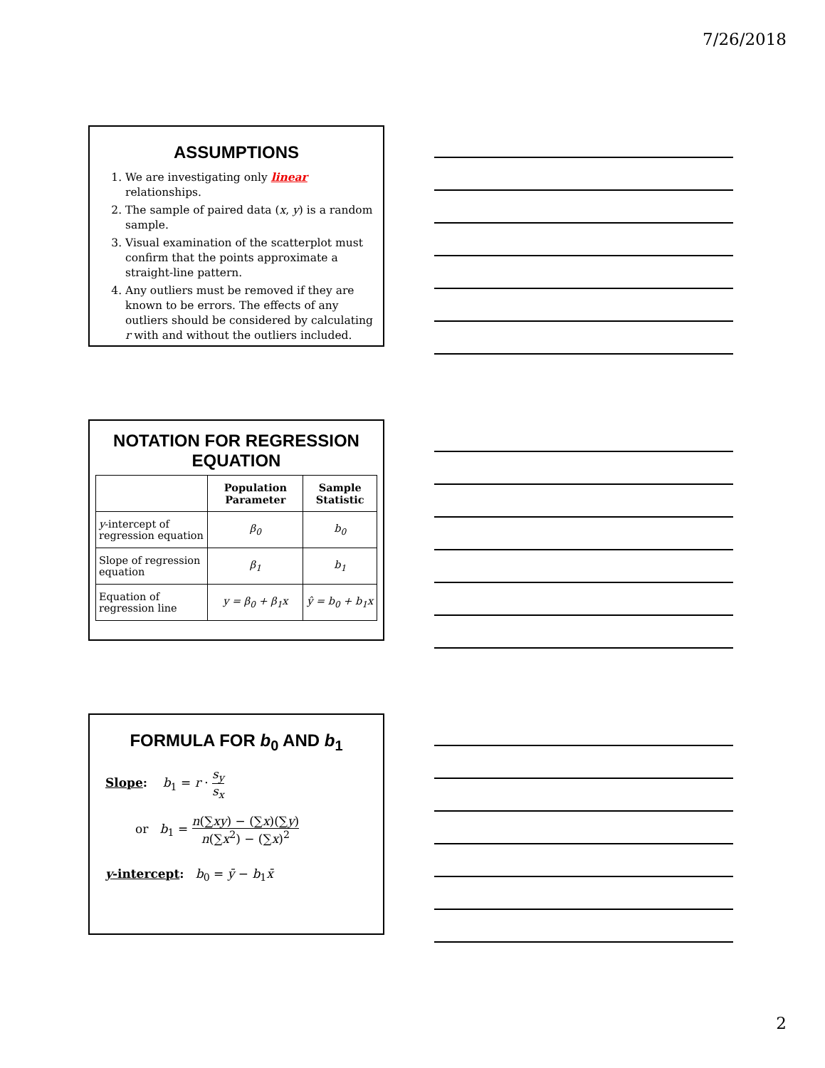7/26/2018
ASSUMPTIONS
1. We are investigating only linear relationships.
2. The sample of paired data (x, y) is a random sample.
3. Visual examination of the scatterplot must confirm that the points approximate a straight-line pattern.
4. Any outliers must be removed if they are known to be errors. The effects of any outliers should be considered by calculating r with and without the outliers included.
NOTATION FOR REGRESSION EQUATION
| | Population Parameter | Sample Statistic |
| --- | --- | --- |
| y -intercept of regression equation | β<sub>0</sub> | b<sub>0</sub> |
| Slope of regression equation | β<sub>1</sub> | b<sub>1</sub> |
| Equation of regression line | y = β<sub>0</sub> + β<sub>1</sub>x | ŷ = b<sub>0</sub> + b<sub>1</sub>x |
FORMULA FOR b<sub>0</sub> AND b<sub>1</sub>
Slope: b<sub>1</sub> = r · s<sub>y</sub> s<sub>x</sub>
or b<sub>1</sub> = n(∑xy) − (∑x)(∑y) n(∑x<sup>2</sup>) − (∑x)<sup>2</sup>
y-intercept: b<sub>0</sub> = ȳ − b<sub>1</sub>x̄
2